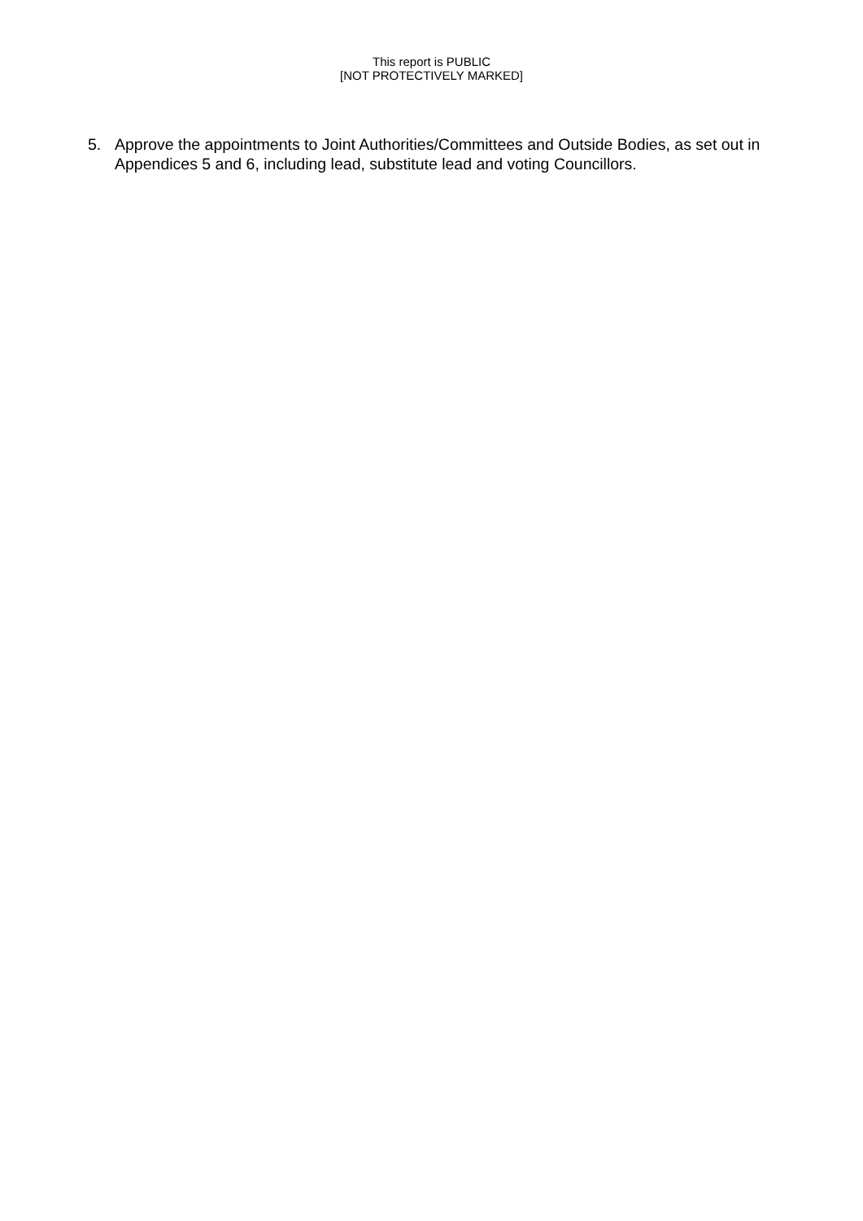This report is PUBLIC
[NOT PROTECTIVELY MARKED]
5. Approve the appointments to Joint Authorities/Committees and Outside Bodies, as set out in Appendices 5 and 6, including lead, substitute lead and voting Councillors.